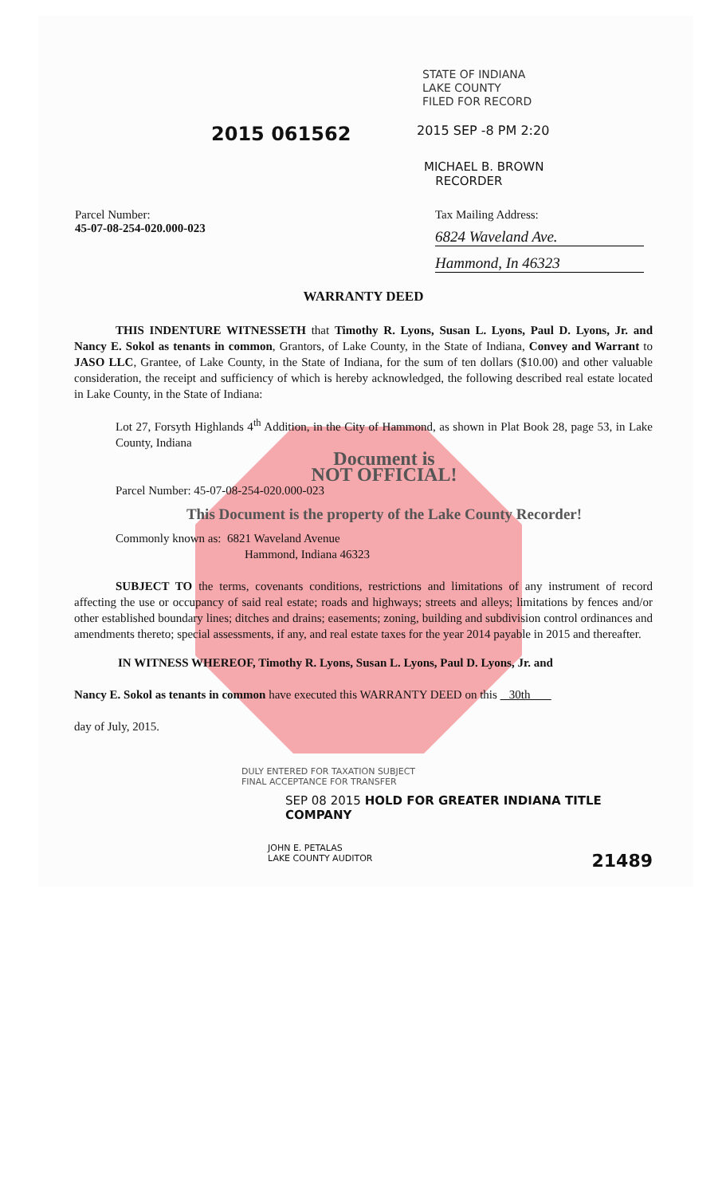STATE OF INDIANA
LAKE COUNTY
FILED FOR RECORD
2015 061562 2015 SEP -8 PM 2:20
MICHAEL B. BROWN
RECORDER
Parcel Number:
45-07-08-254-020.000-023
Tax Mailing Address:
6824 Waveland Ave.
Hammond, In 46323
WARRANTY DEED
THIS INDENTURE WITNESSETH that Timothy R. Lyons, Susan L. Lyons, Paul D. Lyons, Jr. and Nancy E. Sokol as tenants in common, Grantors, of Lake County, in the State of Indiana, Convey and Warrant to JASO LLC, Grantee, of Lake County, in the State of Indiana, for the sum of ten dollars ($10.00) and other valuable consideration, the receipt and sufficiency of which is hereby acknowledged, the following described real estate located in Lake County, in the State of Indiana:
Lot 27, Forsyth Highlands 4<sup>th</sup> Addition, in the City of Hammond, as shown in Plat Book 28, page 53, in Lake County, Indiana
Document is
NOT OFFICIAL!
Parcel Number: 45-07-08-254-020.000-023
This Document is the property of the Lake County Recorder!
Commonly known as: 6821 Waveland Avenue
Hammond, Indiana 46323
SUBJECT TO the terms, covenants conditions, restrictions and limitations of any instrument of record affecting the use or occupancy of said real estate; roads and highways; streets and alleys; limitations by fences and/or other established boundary lines; ditches and drains; easements; zoning, building and subdivision control ordinances and amendments thereto; special assessments, if any, and real estate taxes for the year 2014 payable in 2015 and thereafter.
IN WITNESS WHEREOF, Timothy R. Lyons, Susan L. Lyons, Paul D. Lyons, Jr. and
Nancy E. Sokol as tenants in common have executed this WARRANTY DEED on this 30th
day of July, 2015.
DULY ENTERED FOR TAXATION SUBJECT
FINAL ACCEPTANCE FOR TRANSFER
SEP 08 2015 HOLD FOR GREATER INDIANA TITLE COMPANY
JOHN E. PETALAS
LAKE COUNTY AUDITOR
21489